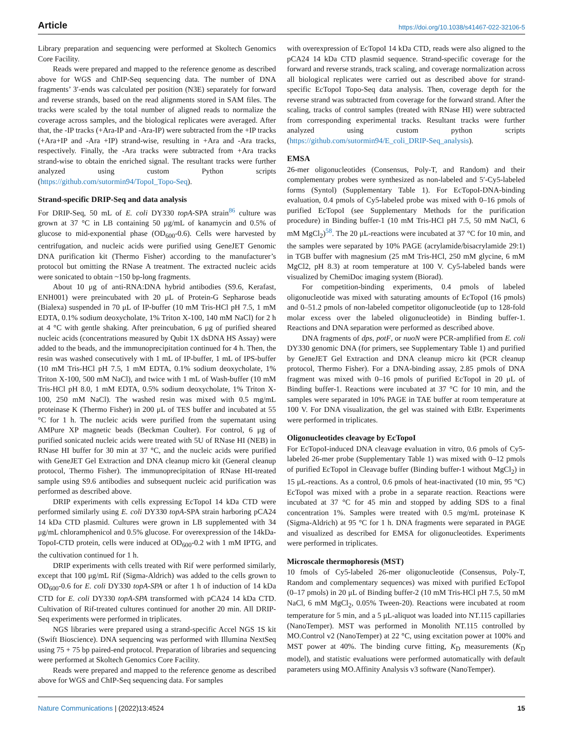Article https://doi.org/10.1038/s41467-022-32106-5
Library preparation and sequencing were performed at Skoltech Genomics Core Facility.
Reads were prepared and mapped to the reference genome as described above for WGS and ChIP-Seq sequencing data. The number of DNA fragments’ 3′-ends was calculated per position (N3E) separately for forward and reverse strands, based on the read alignments stored in SAM files. The tracks were scaled by the total number of aligned reads to normalize the coverage across samples, and the biological replicates were averaged. After that, the -IP tracks (+Ara-IP and -Ara-IP) were subtracted from the +IP tracks (+Ara+IP and -Ara +IP) strand-wise, resulting in +Ara and -Ara tracks, respectively. Finally, the -Ara tracks were subtracted from +Ara tracks strand-wise to obtain the enriched signal. The resultant tracks were further analyzed using custom Python scripts (https://github.com/sutormin94/TopoI_Topo-Seq).
Strand-specific DRIP-Seq and data analysis
For DRIP-Seq, 50 mL of E. coli DY330 topA-SPA strain<sup>86</sup> culture was grown at 37 °C in LB containing 50 μg/mL of kanamycin and 0.5% of glucose to mid-exponential phase (OD<sub>600</sub>-0.6). Cells were harvested by centrifugation, and nucleic acids were purified using GeneJET Genomic DNA purification kit (Thermo Fisher) according to the manufacturer’s protocol but omitting the RNase A treatment. The extracted nucleic acids were sonicated to obtain ~150 bp-long fragments.
About 10 μg of anti-RNA:DNA hybrid antibodies (S9.6, Kerafast, ENH001) were preincubated with 20 μL of Protein-G Sepharose beads (Bialexa) suspended in 70 μL of IP-buffer (10 mM Tris-HCl pH 7.5, 1 mM EDTA, 0.1% sodium deoxycholate, 1% Triton X-100, 140 mM NaCl) for 2 h at 4 °C with gentle shaking. After preincubation, 6 μg of purified sheared nucleic acids (concentrations measured by Qubit 1X dsDNA HS Assay) were added to the beads, and the immunoprecipitation continued for 4 h. Then, the resin was washed consecutively with 1 mL of IP-buffer, 1 mL of IPS-buffer (10 mM Tris-HCl pH 7.5, 1 mM EDTA, 0.1% sodium deoxycholate, 1% Triton X-100, 500 mM NaCl), and twice with 1 mL of Wash-buffer (10 mM Tris-HCl pH 8.0, 1 mM EDTA, 0.5% sodium deoxycholate, 1% Triton X-100, 250 mM NaCl). The washed resin was mixed with 0.5 mg/mL proteinase K (Thermo Fisher) in 200 μL of TES buffer and incubated at 55 °C for 1 h. The nucleic acids were purified from the supernatant using AMPure XP magnetic beads (Beckman Coulter). For control, 6 μg of purified sonicated nucleic acids were treated with 5U of RNase HI (NEB) in RNase HI buffer for 30 min at 37 °C, and the nucleic acids were purified with GeneJET Gel Extraction and DNA cleanup micro kit (General cleanup protocol, Thermo Fisher). The immunoprecipitation of RNase HI-treated sample using S9.6 antibodies and subsequent nucleic acid purification was performed as described above.
DRIP experiments with cells expressing EcTopoI 14 kDa CTD were performed similarly using E. coli DY330 topA-SPA strain harboring pCA24 14 kDa CTD plasmid. Cultures were grown in LB supplemented with 34 μg/mL chloramphenicol and 0.5% glucose. For overexpression of the 14kDa-TopoI-CTD protein, cells were induced at OD<sub>600</sub>-0.2 with 1 mM IPTG, and the cultivation continued for 1 h.
DRIP experiments with cells treated with Rif were performed similarly, except that 100 μg/mL Rif (Sigma-Aldrich) was added to the cells grown to OD<sub>600</sub>-0.6 for E. coli DY330 topA-SPA or after 1 h of induction of 14 kDa CTD for E. coli DY330 topA-SPA transformed with pCA24 14 kDa CTD. Cultivation of Rif-treated cultures continued for another 20 min. All DRIP-Seq experiments were performed in triplicates.
NGS libraries were prepared using a strand-specific Accel NGS 1S kit (Swift Bioscience). DNA sequencing was performed with Illumina NextSeq using 75 + 75 bp paired-end protocol. Preparation of libraries and sequencing were performed at Skoltech Genomics Core Facility.
Reads were prepared and mapped to the reference genome as described above for WGS and ChIP-Seq sequencing data. For samples
with overexpression of EcTopoI 14 kDa CTD, reads were also aligned to the pCA24 14 kDa CTD plasmid sequence. Strand-specific coverage for the forward and reverse strands, track scaling, and coverage normalization across all biological replicates were carried out as described above for strand-specific EcTopoI Topo-Seq data analysis. Then, coverage depth for the reverse strand was subtracted from coverage for the forward strand. After the scaling, tracks of control samples (treated with RNase HI) were subtracted from corresponding experimental tracks. Resultant tracks were further analyzed using custom python scripts (https://github.com/sutormin94/E_coli_DRIP-Seq_analysis).
EMSA
26-mer oligonucleotides (Consensus, Poly-T, and Random) and their complementary probes were synthesized as non-labeled and 5′-Cy5-labeled forms (Syntol) (Supplementary Table 1). For EcTopoI-DNA-binding evaluation, 0.4 pmols of Cy5-labeled probe was mixed with 0–16 pmols of purified EcTopoI (see Supplementary Methods for the purification procedure) in Binding buffer-1 (10 mM Tris-HCl pH 7.5, 50 mM NaCl, 6 mM MgCl<sub>2</sub>)<sup>58</sup>. The 20 μL-reactions were incubated at 37 °C for 10 min, and the samples were separated by 10% PAGE (acrylamide/bisacrylamide 29:1) in TGB buffer with magnesium (25 mM Tris-HCl, 250 mM glycine, 6 mM MgCl2, pH 8.3) at room temperature at 100 V. Cy5-labeled bands were visualized by ChemiDoc imaging system (Biorad).
For competition-binding experiments, 0.4 pmols of labeled oligonucleotide was mixed with saturating amounts of EcTopoI (16 pmols) and 0–51.2 pmols of non-labeled competitor oligonucleotide (up to 128-fold molar excess over the labeled oligonucleotide) in Binding buffer-1. Reactions and DNA separation were performed as described above.
DNA fragments of dps, potF, or nuoN were PCR-amplified from E. coli DY330 genomic DNA (for primers, see Supplementary Table 1) and purified by GeneJET Gel Extraction and DNA cleanup micro kit (PCR cleanup protocol, Thermo Fisher). For a DNA-binding assay, 2.85 pmols of DNA fragment was mixed with 0–16 pmols of purified EcTopoI in 20 μL of Binding buffer-1. Reactions were incubated at 37 °C for 10 min, and the samples were separated in 10% PAGE in TAE buffer at room temperature at 100 V. For DNA visualization, the gel was stained with EtBr. Experiments were performed in triplicates.
Oligonucleotides cleavage by EcTopoI
For EcTopoI-induced DNA cleavage evaluation in vitro, 0.6 pmols of Cy5-labeled 26-mer probe (Supplementary Table 1) was mixed with 0–12 pmols of purified EcTopoI in Cleavage buffer (Binding buffer-1 without MgCl<sub>2</sub>) in 15 μL-reactions. As a control, 0.6 pmols of heat-inactivated (10 min, 95 °C) EcTopoI was mixed with a probe in a separate reaction. Reactions were incubated at 37 °C for 45 min and stopped by adding SDS to a final concentration 1%. Samples were treated with 0.5 mg/mL proteinase K (Sigma-Aldrich) at 95 °C for 1 h. DNA fragments were separated in PAGE and visualized as described for EMSA for oligonucleotides. Experiments were performed in triplicates.
Microscale thermophoresis (MST)
10 fmols of Cy5-labeled 26-mer oligonucleotide (Consensus, Poly-T, Random and complementary sequences) was mixed with purified EcTopoI (0–17 pmols) in 20 μL of Binding buffer-2 (10 mM Tris-HCl pH 7.5, 50 mM NaCl, 6 mM MgCl<sub>2</sub>, 0.05% Tween-20). Reactions were incubated at room temperature for 5 min, and a 5 μL-aliquot was loaded into NT.115 capillaries (NanoTemper). MST was performed in Monolith NT.115 controlled by MO.Control v2 (NanoTemper) at 22 °C, using excitation power at 100% and MST power at 40%. The binding curve fitting, K<sub>D</sub> measurements (K<sub>D</sub> model), and statistic evaluations were performed automatically with default parameters using MO.Affinity Analysis v3 software (NanoTemper).
Nature Communications | (2022)13:4524
15